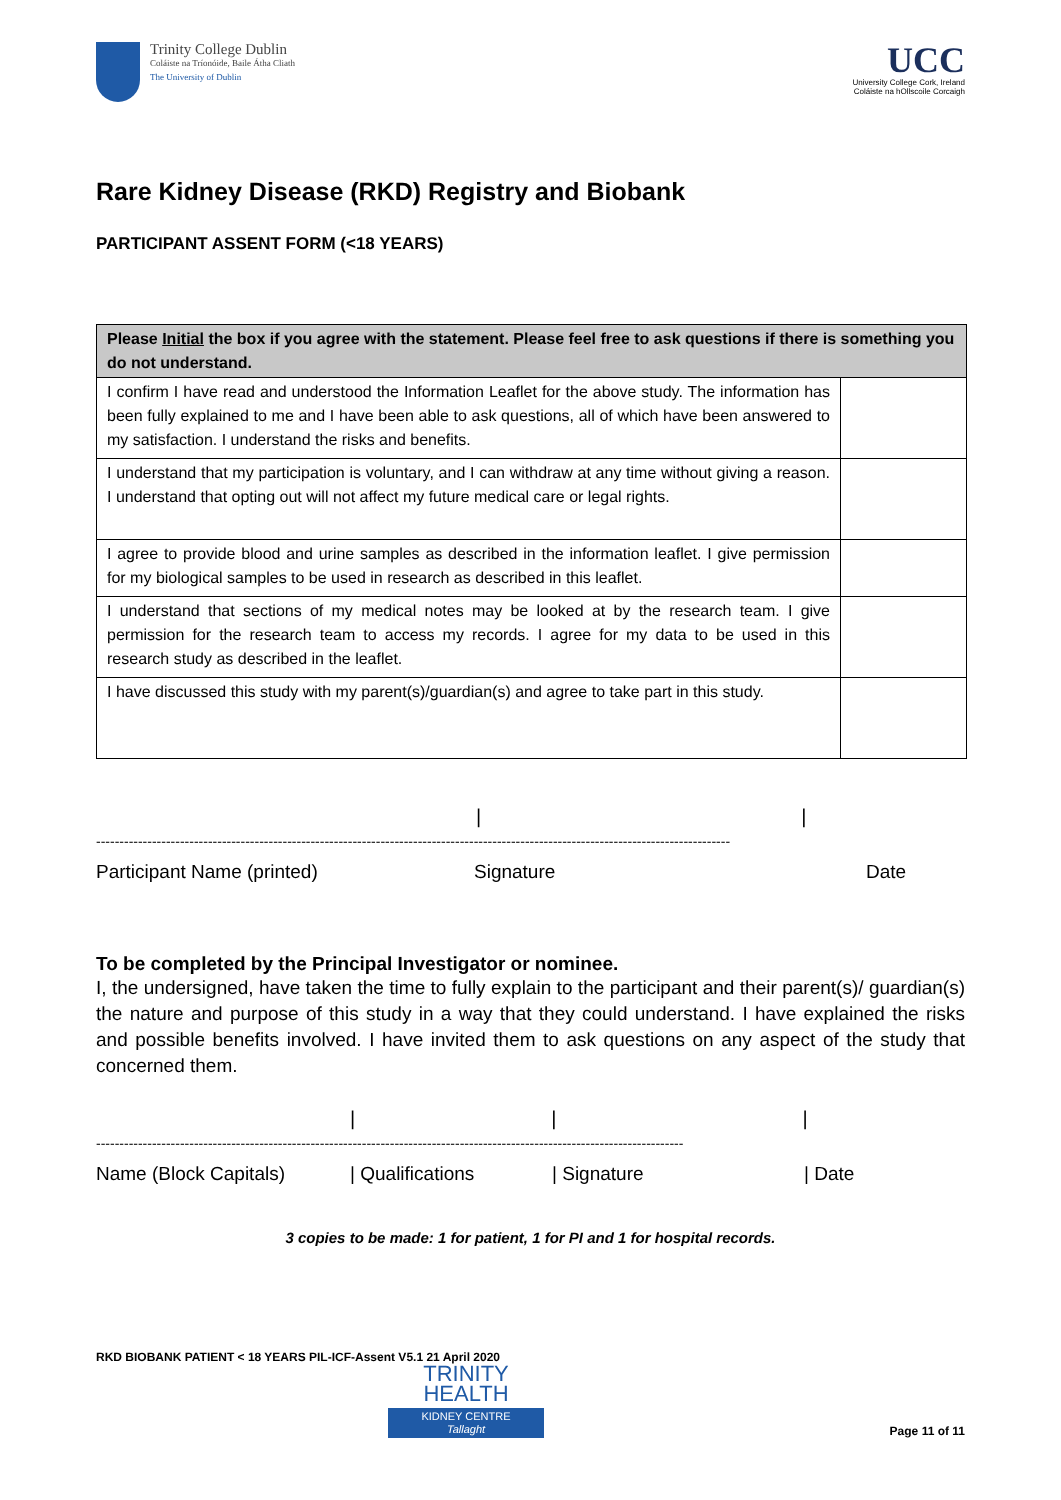Trinity College Dublin
Coláiste na Tríonóide, Baile Átha Cliath
The University of Dublin
UCC
University College Cork, Ireland
Coláiste na hOllscoile Corcaigh
Rare Kidney Disease (RKD) Registry and Biobank
PARTICIPANT ASSENT FORM (<18 YEARS)
| Please Initial the box if you agree with the statement. Please feel free to ask questions if there is something you do not understand. | |
| --- | --- |
| I confirm I have read and understood the Information Leaflet for the above study. The information has been fully explained to me and I have been able to ask questions, all of which have been answered to my satisfaction. I understand the risks and benefits. | |
| I understand that my participation is voluntary, and I can withdraw at any time without giving a reason. I understand that opting out will not affect my future medical care or legal rights. | |
| I agree to provide blood and urine samples as described in the information leaflet. I give permission for my biological samples to be used in research as described in this leaflet. | |
| I understand that sections of my medical notes may be looked at by the research team. I give permission for the research team to access my records. I agree for my data to be used in this research study as described in the leaflet. | |
| I have discussed this study with my parent(s)/guardian(s) and agree to take part in this study. | |
| |
----------------------------------------------------------------------------------------------------------------------------------------
Participant Name (printed) Signature Date
To be completed by the Principal Investigator or nominee.
I, the undersigned, have taken the time to fully explain to the participant and their parent(s)/ guardian(s) the nature and purpose of this study in a way that they could understand. I have explained the risks and possible benefits involved. I have invited them to ask questions on any aspect of the study that concerned them.
| | |
------------------------------------------------------------------------------------------------------------------------------
Name (Block Capitals) | Qualifications | Signature | Date
3 copies to be made: 1 for patient, 1 for PI and 1 for hospital records.
RKD BIOBANK PATIENT < 18 YEARS PIL-ICF-Assent V5.1 21 April 2020
TRINITY
HEALTH
KIDNEY CENTRE
Tallaght
Page 11 of 11